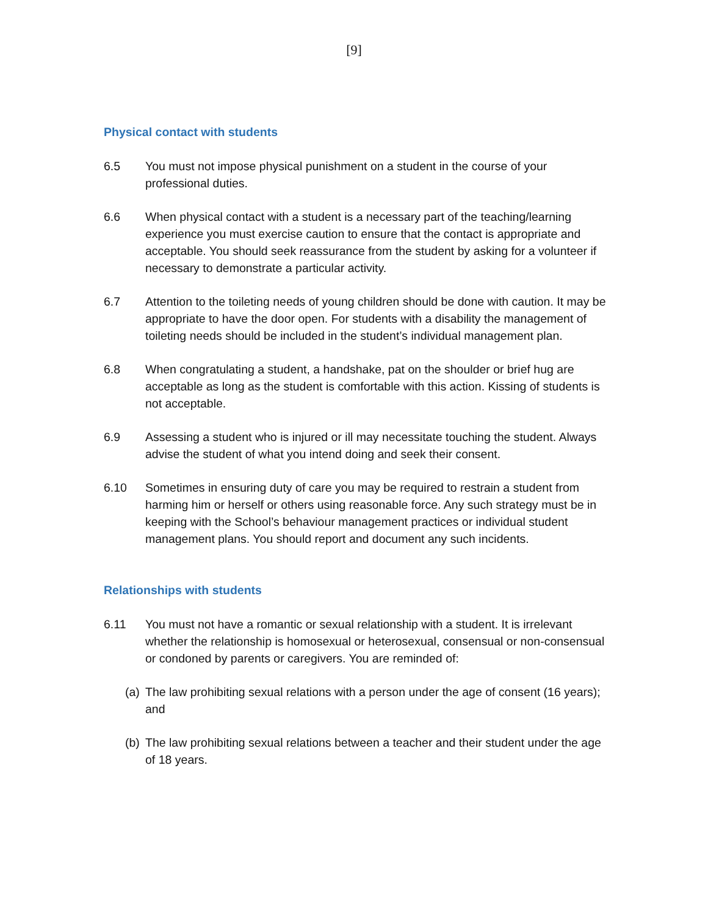[9]
Physical contact with students
6.5 You must not impose physical punishment on a student in the course of your professional duties.
6.6 When physical contact with a student is a necessary part of the teaching/learning experience you must exercise caution to ensure that the contact is appropriate and acceptable. You should seek reassurance from the student by asking for a volunteer if necessary to demonstrate a particular activity.
6.7 Attention to the toileting needs of young children should be done with caution. It may be appropriate to have the door open. For students with a disability the management of toileting needs should be included in the student’s individual management plan.
6.8 When congratulating a student, a handshake, pat on the shoulder or brief hug are acceptable as long as the student is comfortable with this action. Kissing of students is not acceptable.
6.9 Assessing a student who is injured or ill may necessitate touching the student. Always advise the student of what you intend doing and seek their consent.
6.10 Sometimes in ensuring duty of care you may be required to restrain a student from harming him or herself or others using reasonable force. Any such strategy must be in keeping with the School’s behaviour management practices or individual student management plans. You should report and document any such incidents.
Relationships with students
6.11 You must not have a romantic or sexual relationship with a student. It is irrelevant whether the relationship is homosexual or heterosexual, consensual or non-consensual or condoned by parents or caregivers. You are reminded of:
(a) The law prohibiting sexual relations with a person under the age of consent (16 years); and
(b) The law prohibiting sexual relations between a teacher and their student under the age of 18 years.